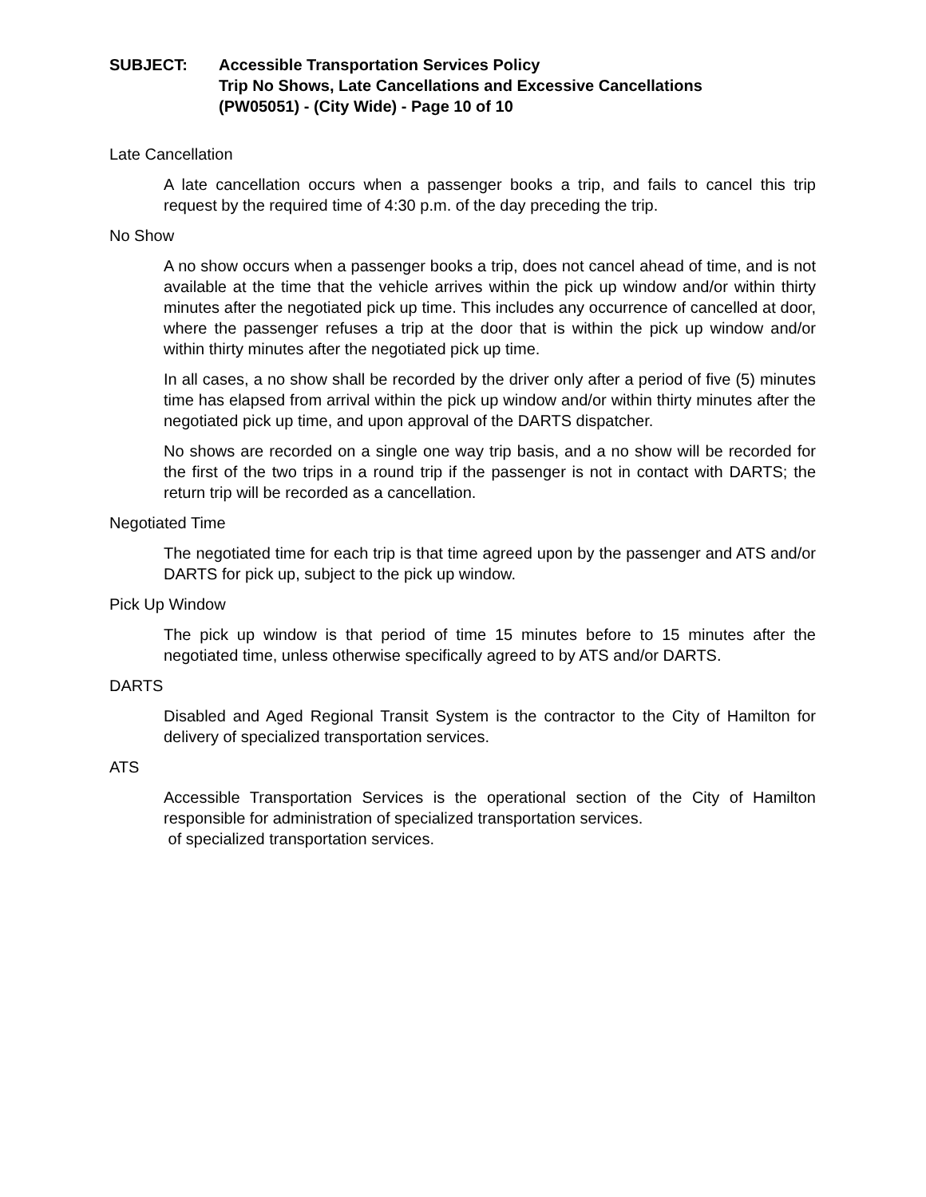SUBJECT: Accessible Transportation Services Policy
Trip No Shows, Late Cancellations and Excessive Cancellations
(PW05051) - (City Wide) - Page 10 of 10
Late Cancellation
A late cancellation occurs when a passenger books a trip, and fails to cancel this trip request by the required time of 4:30 p.m. of the day preceding the trip.
No Show
A no show occurs when a passenger books a trip, does not cancel ahead of time, and is not available at the time that the vehicle arrives within the pick up window and/or within thirty minutes after the negotiated pick up time. This includes any occurrence of cancelled at door, where the passenger refuses a trip at the door that is within the pick up window and/or within thirty minutes after the negotiated pick up time.
In all cases, a no show shall be recorded by the driver only after a period of five (5) minutes time has elapsed from arrival within the pick up window and/or within thirty minutes after the negotiated pick up time, and upon approval of the DARTS dispatcher.
No shows are recorded on a single one way trip basis, and a no show will be recorded for the first of the two trips in a round trip if the passenger is not in contact with DARTS; the return trip will be recorded as a cancellation.
Negotiated Time
The negotiated time for each trip is that time agreed upon by the passenger and ATS and/or DARTS for pick up, subject to the pick up window.
Pick Up Window
The pick up window is that period of time 15 minutes before to 15 minutes after the negotiated time, unless otherwise specifically agreed to by ATS and/or DARTS.
DARTS
Disabled and Aged Regional Transit System is the contractor to the City of Hamilton for delivery of specialized transportation services.
ATS
Accessible Transportation Services is the operational section of the City of Hamilton responsible for administration of specialized transportation services.
of specialized transportation services.